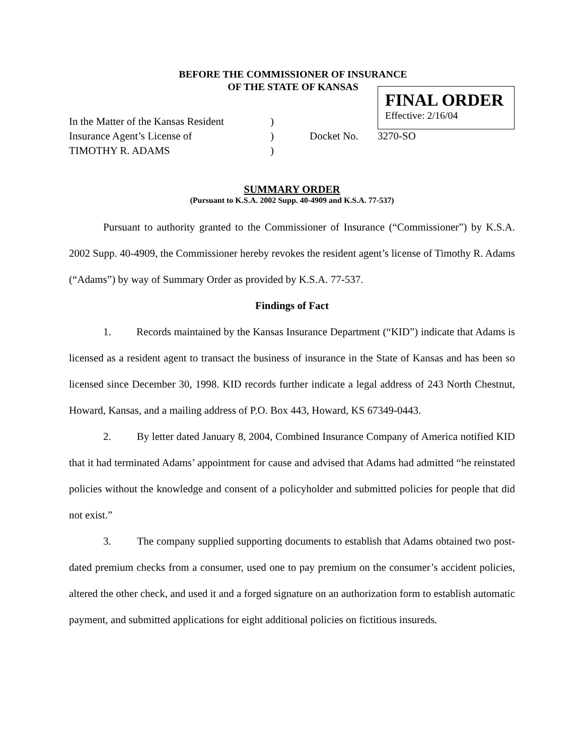BEFORE THE COMMISSIONER OF INSURANCE
OF THE STATE OF KANSAS
FINAL ORDER
Effective: 2/16/04
In the Matter of the Kansas Resident
)
Insurance Agent’s License of
)
Docket No.
3270-SO
TIMOTHY R. ADAMS
)
SUMMARY ORDER
(Pursuant to K.S.A. 2002 Supp. 40-4909 and K.S.A. 77-537)
Pursuant to authority granted to the Commissioner of Insurance (“Commissioner”) by K.S.A. 2002 Supp. 40-4909, the Commissioner hereby revokes the resident agent’s license of Timothy R. Adams (“Adams”) by way of Summary Order as provided by K.S.A. 77-537.
Findings of Fact
1. Records maintained by the Kansas Insurance Department (“KID”) indicate that Adams is licensed as a resident agent to transact the business of insurance in the State of Kansas and has been so licensed since December 30, 1998. KID records further indicate a legal address of 243 North Chestnut, Howard, Kansas, and a mailing address of P.O. Box 443, Howard, KS 67349-0443.
2. By letter dated January 8, 2004, Combined Insurance Company of America notified KID that it had terminated Adams’ appointment for cause and advised that Adams had admitted “he reinstated policies without the knowledge and consent of a policyholder and submitted policies for people that did not exist.”
3. The company supplied supporting documents to establish that Adams obtained two post-dated premium checks from a consumer, used one to pay premium on the consumer’s accident policies, altered the other check, and used it and a forged signature on an authorization form to establish automatic payment, and submitted applications for eight additional policies on fictitious insureds.